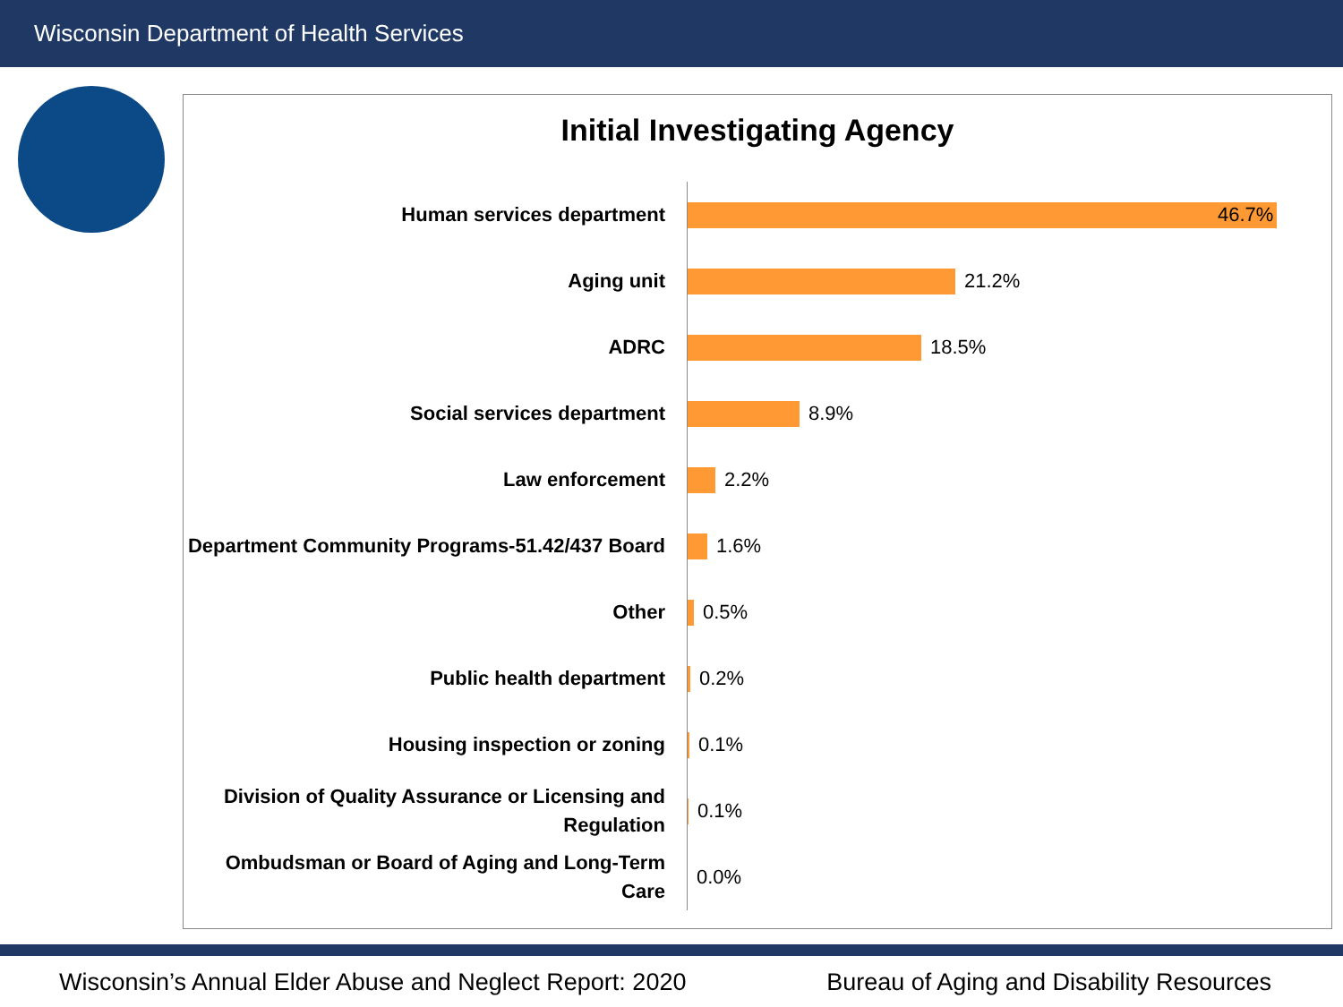Wisconsin Department of Health Services
Initial Investigating Agency
Human services department
46.7%
Aging unit
21.2%
ADRC
18.5%
Social services department
8.9%
Law enforcement
2.2%
Department Community Programs-51.42/437 Board
1.6%
Other
0.5%
Public health department
0.2%
Housing inspection or zoning
0.1%
Division of Quality Assurance or Licensing and Regulation
0.1%
Ombudsman or Board of Aging and Long-Term Care
0.0%
Wisconsin’s Annual Elder Abuse and Neglect Report: 2020 Bureau of Aging and Disability Resources